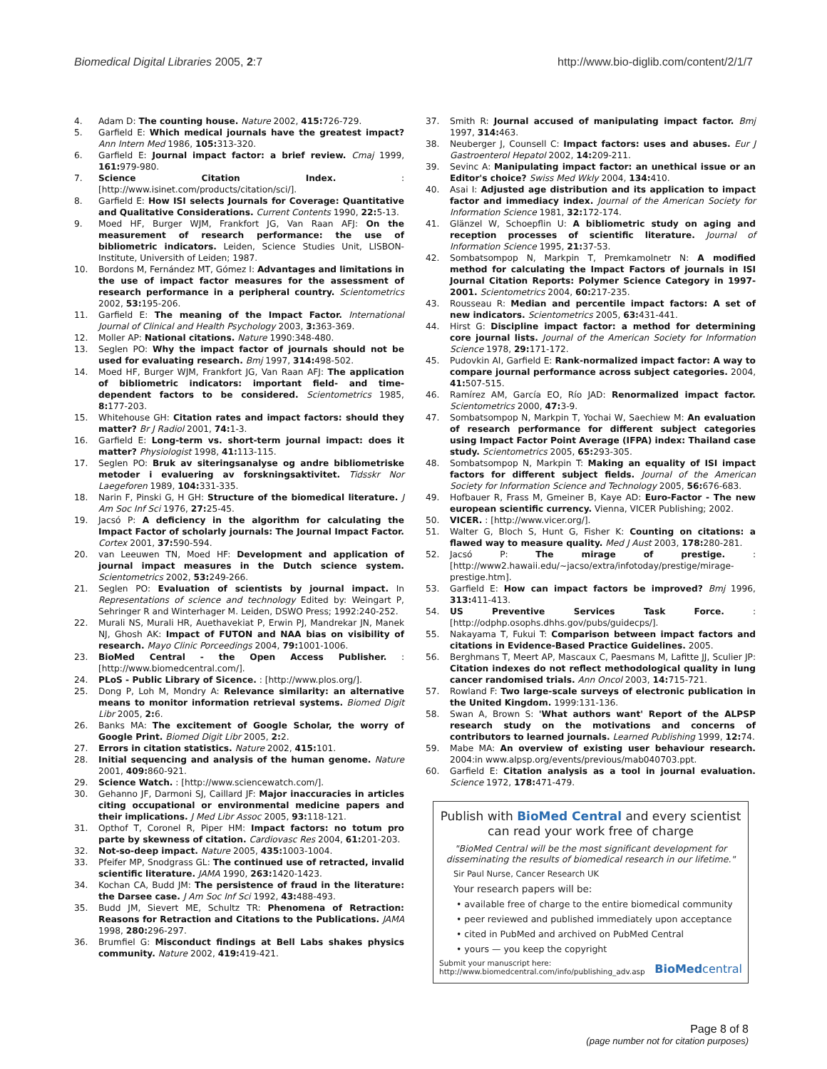Biomedical Digital Libraries 2005, 2:7 http://www.bio-diglib.com/content/2/1/7
4. Adam D: The counting house. Nature 2002, 415: 726-729.
5. Garfield E: Which medical journals have the greatest impact? Ann Intern Med 1986, 105: 313-320.
6. Garfield E: Journal impact factor: a brief review. Cmaj 1999, 161: 979-980.
7. Science Citation Index. : [http://www.isinet.com/products/citation/sci/].
8. Garfield E: How ISI selects Journals for Coverage: Quantitative and Qualitative Considerations. Current Contents 1990, 22: 5-13.
9. Moed HF, Burger WJM, Frankfort JG, Van Raan AFJ: On the measurement of research performance: the use of bibliometric indicators. Leiden, Science Studies Unit, LISBON-Institute, Universith of Leiden; 1987.
10. Bordons M, Fernández MT, Gómez I: Advantages and limitations in the use of impact factor measures for the assessment of research performance in a peripheral country. Scientometrics 2002, 53: 195-206.
11. Garfield E: The meaning of the Impact Factor. International Journal of Clinical and Health Psychology 2003, 3: 363-369.
12. Moller AP: National citations. Nature 1990:348-480.
13. Seglen PO: Why the impact factor of journals should not be used for evaluating research. Bmj 1997, 314: 498-502.
14. Moed HF, Burger WJM, Frankfort JG, Van Raan AFJ: The application of bibliometric indicators: important field- and time-dependent factors to be considered. Scientometrics 1985, 8: 177-203.
15. Whitehouse GH: Citation rates and impact factors: should they matter? Br J Radiol 2001, 74: 1-3.
16. Garfield E: Long-term vs. short-term journal impact: does it matter? Physiologist 1998, 41: 113-115.
17. Seglen PO: Bruk av siteringsanalyse og andre bibliometriske metoder i evaluering av forskningsaktivitet. Tidsskr Nor Laegeforen 1989, 104: 331-335.
18. Narin F, Pinski G, H GH: Structure of the biomedical literature. J Am Soc Inf Sci 1976, 27: 25-45.
19. Jacsó P: A deficiency in the algorithm for calculating the Impact Factor of scholarly journals: The Journal Impact Factor. Cortex 2001, 37: 590-594.
20. van Leeuwen TN, Moed HF: Development and application of journal impact measures in the Dutch science system. Scientometrics 2002, 53: 249-266.
21. Seglen PO: Evaluation of scientists by journal impact. In Representations of science and technology Edited by: Weingart P, Sehringer R and Winterhager M. Leiden, DSWO Press; 1992:240-252.
22. Murali NS, Murali HR, Auethavekiat P, Erwin PJ, Mandrekar JN, Manek NJ, Ghosh AK: Impact of FUTON and NAA bias on visibility of research. Mayo Clinic Porceedings 2004, 79: 1001-1006.
23. BioMed Central - the Open Access Publisher. : [http://www.biomedcentral.com/].
24. PLoS - Public Library of Sicence. : [http://www.plos.org/].
25. Dong P, Loh M, Mondry A: Relevance similarity: an alternative means to monitor information retrieval systems. Biomed Digit Libr 2005, 2: 6.
26. Banks MA: The excitement of Google Scholar, the worry of Google Print. Biomed Digit Libr 2005, 2: 2.
27. Errors in citation statistics. Nature 2002, 415: 101.
28. Initial sequencing and analysis of the human genome. Nature 2001, 409: 860-921.
29. Science Watch. : [http://www.sciencewatch.com/].
30. Gehanno JF, Darmoni SJ, Caillard JF: Major inaccuracies in articles citing occupational or environmental medicine papers and their implications. J Med Libr Assoc 2005, 93: 118-121.
31. Opthof T, Coronel R, Piper HM: Impact factors: no totum pro parte by skewness of citation. Cardiovasc Res 2004, 61: 201-203.
32. Not-so-deep impact. Nature 2005, 435: 1003-1004.
33. Pfeifer MP, Snodgrass GL: The continued use of retracted, invalid scientific literature. JAMA 1990, 263: 1420-1423.
34. Kochan CA, Budd JM: The persistence of fraud in the literature: the Darsee case. J Am Soc Inf Sci 1992, 43: 488-493.
35. Budd JM, Sievert ME, Schultz TR: Phenomena of Retraction: Reasons for Retraction and Citations to the Publications. JAMA 1998, 280: 296-297.
36. Brumfiel G: Misconduct findings at Bell Labs shakes physics community. Nature 2002, 419: 419-421.
37. Smith R: Journal accused of manipulating impact factor. Bmj 1997, 314: 463.
38. Neuberger J, Counsell C: Impact factors: uses and abuses. Eur J Gastroenterol Hepatol 2002, 14: 209-211.
39. Sevinc A: Manipulating impact factor: an unethical issue or an Editor's choice? Swiss Med Wkly 2004, 134: 410.
40. Asai I: Adjusted age distribution and its application to impact factor and immediacy index. Journal of the American Society for Information Science 1981, 32: 172-174.
41. Glänzel W, Schoepflin U: A bibliometric study on aging and reception processes of scientific literature. Journal of Information Science 1995, 21: 37-53.
42. Sombatsompop N, Markpin T, Premkamolnetr N: A modified method for calculating the Impact Factors of journals in ISI Journal Citation Reports: Polymer Science Category in 1997-2001. Scientometrics 2004, 60: 217-235.
43. Rousseau R: Median and percentile impact factors: A set of new indicators. Scientometrics 2005, 63: 431-441.
44. Hirst G: Discipline impact factor: a method for determining core journal lists. Journal of the American Society for Information Science 1978, 29: 171-172.
45. Pudovkin AI, Garfield E: Rank-normalized impact factor: A way to compare journal performance across subject categories. 2004, 41: 507-515.
46. Ramírez AM, García EO, Río JAD: Renormalized impact factor. Scientometrics 2000, 47: 3-9.
47. Sombatsompop N, Markpin T, Yochai W, Saechiew M: An evaluation of research performance for different subject categories using Impact Factor Point Average (IFPA) index: Thailand case study. Scientometrics 2005, 65: 293-305.
48. Sombatsompop N, Markpin T: Making an equality of ISI impact factors for different subject fields. Journal of the American Society for Information Science and Technology 2005, 56: 676-683.
49. Hofbauer R, Frass M, Gmeiner B, Kaye AD: Euro-Factor - The new european scientific currency. Vienna, VICER Publishing; 2002.
50. VICER. : [http://www.vicer.org/].
51. Walter G, Bloch S, Hunt G, Fisher K: Counting on citations: a flawed way to measure quality. Med J Aust 2003, 178: 280-281.
52. Jacsó P: The mirage of prestige. : [http://www2.hawaii.edu/~jacso/extra/infotoday/prestige/mirage-prestige.htm].
53. Garfield E: How can impact factors be improved? Bmj 1996, 313: 411-413.
54. US Preventive Services Task Force. : [http://odphp.osophs.dhhs.gov/pubs/guidecps/].
55. Nakayama T, Fukui T: Comparison between impact factors and citations in Evidence-Based Practice Guidelines. 2005.
56. Berghmans T, Meert AP, Mascaux C, Paesmans M, Lafitte JJ, Sculier JP: Citation indexes do not reflect methodological quality in lung cancer randomised trials. Ann Oncol 2003, 14: 715-721.
57. Rowland F: Two large-scale surveys of electronic publication in the United Kingdom. 1999:131-136.
58. Swan A, Brown S: 'What authors want' Report of the ALPSP research study on the motivations and concerns of contributors to learned journals. Learned Publishing 1999, 12: 74.
59. Mabe MA: An overview of existing user behaviour research. 2004:in www.alpsp.org/events/previous/mab040703.ppt.
60. Garfield E: Citation analysis as a tool in journal evaluation. Science 1972, 178: 471-479.
Publish with BioMed Central and every scientist can read your work free of charge
"BioMed Central will be the most significant development for disseminating the results of biomedical research in our lifetime."
Sir Paul Nurse, Cancer Research UK
Your research papers will be:
• available free of charge to the entire biomedical community
• peer reviewed and published immediately upon acceptance
• cited in PubMed and archived on PubMed Central
• yours — you keep the copyright
Submit your manuscript here:
http://www.biomedcentral.com/info/publishing_adv.asp
BioMed central
Page 8 of 8
(page number not for citation purposes)